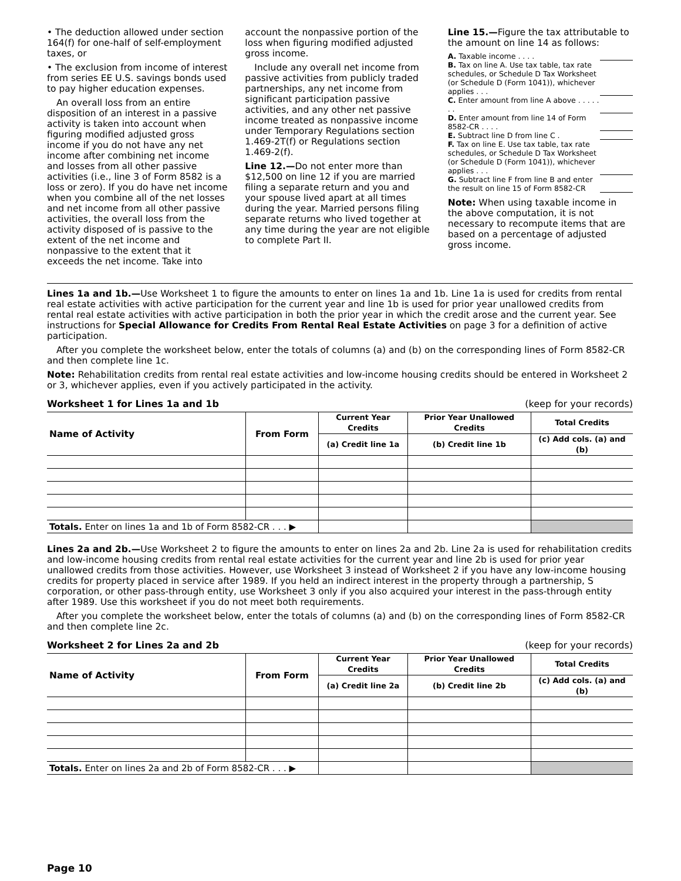• The deduction allowed under section 164(f) for one-half of self-employment taxes, or
• The exclusion from income of interest from series EE U.S. savings bonds used to pay higher education expenses.
An overall loss from an entire disposition of an interest in a passive activity is taken into account when figuring modified adjusted gross income if you do not have any net income after combining net income and losses from all other passive activities (i.e., line 3 of Form 8582 is a loss or zero). If you do have net income when you combine all of the net losses and net income from all other passive activities, the overall loss from the activity disposed of is passive to the extent of the net income and nonpassive to the extent that it exceeds the net income. Take into
account the nonpassive portion of the loss when figuring modified adjusted gross income.
Include any overall net income from passive activities from publicly traded partnerships, any net income from significant participation passive activities, and any other net passive income treated as nonpassive income under Temporary Regulations section 1.469-2T(f) or Regulations section 1.469-2(f).
Line 12.—Do not enter more than $12,500 on line 12 if you are married filing a separate return and you and your spouse lived apart at all times during the year. Married persons filing separate returns who lived together at any time during the year are not eligible to complete Part II.
Line 15.—Figure the tax attributable to the amount on line 14 as follows:
A. Taxable income . . . .
B. Tax on line A. Use tax table, tax rate schedules, or Schedule D Tax Worksheet (or Schedule D (Form 1041)), whichever applies . . .
C. Enter amount from line A above . . . . . . .
D. Enter amount from line 14 of Form 8582-CR . . . .
E. Subtract line D from line C .
F. Tax on line E. Use tax table, tax rate schedules, or Schedule D Tax Worksheet (or Schedule D (Form 1041)), whichever applies . . .
G. Subtract line F from line B and enter the result on line 15 of Form 8582-CR
Note: When using taxable income in the above computation, it is not necessary to recompute items that are based on a percentage of adjusted gross income.
Lines 1a and 1b.—Use Worksheet 1 to figure the amounts to enter on lines 1a and 1b. Line 1a is used for credits from rental real estate activities with active participation for the current year and line 1b is used for prior year unallowed credits from rental real estate activities with active participation in both the prior year in which the credit arose and the current year. See instructions for Special Allowance for Credits From Rental Real Estate Activities on page 3 for a definition of active participation.
After you complete the worksheet below, enter the totals of columns (a) and (b) on the corresponding lines of Form 8582-CR and then complete line 1c.
Note: Rehabilitation credits from rental real estate activities and low-income housing credits should be entered in Worksheet 2 or 3, whichever applies, even if you actively participated in the activity.
Worksheet 1 for Lines 1a and 1b (keep for your records)
| Name of Activity | From Form | Current Year Credits | Prior Year Unallowed Credits | Total Credits |
| --- | --- | --- | --- | --- |
| | | (a) Credit line 1a | (b) Credit line 1b | (c) Add cols. (a) and (b) |
| Totals. Enter on lines 1a and 1b of Form 8582-CR . . . ▶ | | | | |
Lines 2a and 2b.—Use Worksheet 2 to figure the amounts to enter on lines 2a and 2b. Line 2a is used for rehabilitation credits and low-income housing credits from rental real estate activities for the current year and line 2b is used for prior year unallowed credits from those activities. However, use Worksheet 3 instead of Worksheet 2 if you have any low-income housing credits for property placed in service after 1989. If you held an indirect interest in the property through a partnership, S corporation, or other pass-through entity, use Worksheet 3 only if you also acquired your interest in the pass-through entity after 1989. Use this worksheet if you do not meet both requirements.
After you complete the worksheet below, enter the totals of columns (a) and (b) on the corresponding lines of Form 8582-CR and then complete line 2c.
Worksheet 2 for Lines 2a and 2b (keep for your records)
| Name of Activity | From Form | Current Year Credits | Prior Year Unallowed Credits | Total Credits |
| --- | --- | --- | --- | --- |
| | | (a) Credit line 2a | (b) Credit line 2b | (c) Add cols. (a) and (b) |
| Totals. Enter on lines 2a and 2b of Form 8582-CR . . . ▶ | | | | |
Page 10